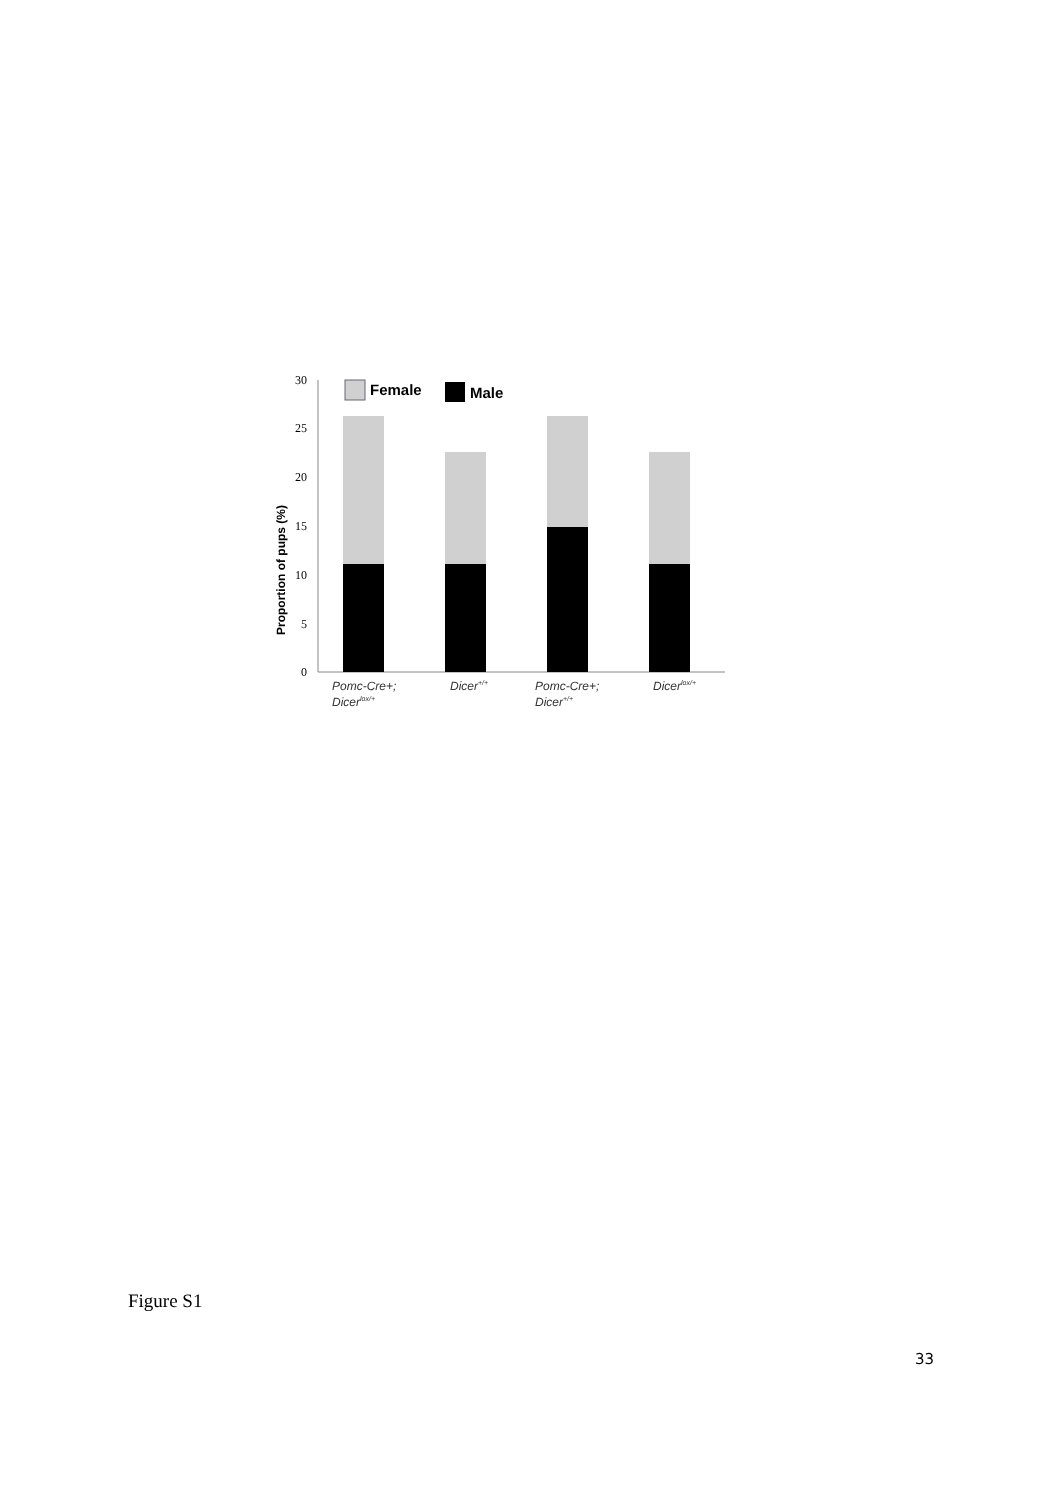Proportion of pups (%)
30
25
20
15
10
5
0
Female
Male
Pomc-Cre+;
Dicerlox/+
Dicer+/+
Pomc-Cre+;
Dicer+/+
Dicerlox/+
Figure S1
33